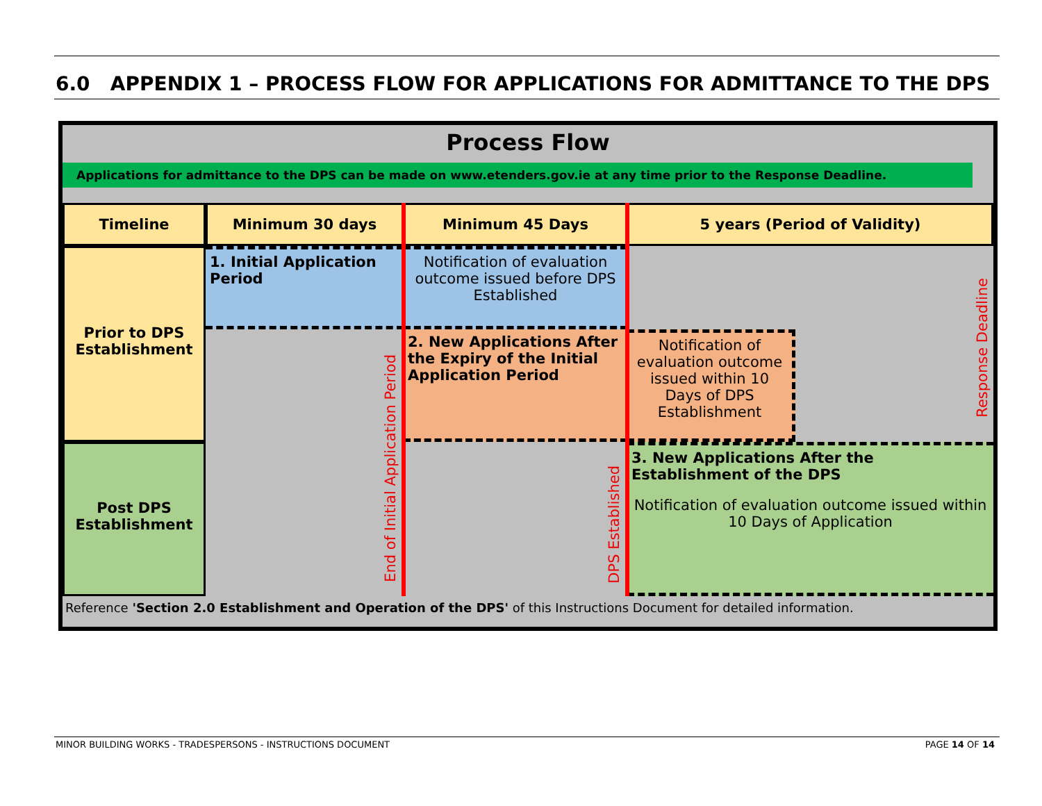6.0 APPENDIX 1 – PROCESS FLOW FOR APPLICATIONS FOR ADMITTANCE TO THE DPS
Process Flow
Applications for admittance to the DPS can be made on www.etenders.gov.ie at any time prior to the Response Deadline.
Timeline Minimum 30 days Minimum 45 Days 5 years (Period of Validity)
Prior to DPS Establishment
Post DPS Establishment
1. Initial Application Period
Notification of evaluation outcome issued before DPS Established
2. New Applications After the Expiry of the Initial Application Period
Notification of evaluation outcome issued within 10 Days of DPS Establishment
3. New Applications After the Establishment of the DPS
Notification of evaluation outcome issued within 10 Days of Application
End of Initial Application Period
DPS Established
Response Deadline
Reference 'Section 2.0 Establishment and Operation of the DPS' of this Instructions Document for detailed information.
MINOR BUILDING WORKS - TRADESPERSONS - INSTRUCTIONS DOCUMENT
PAGE 14 OF 14